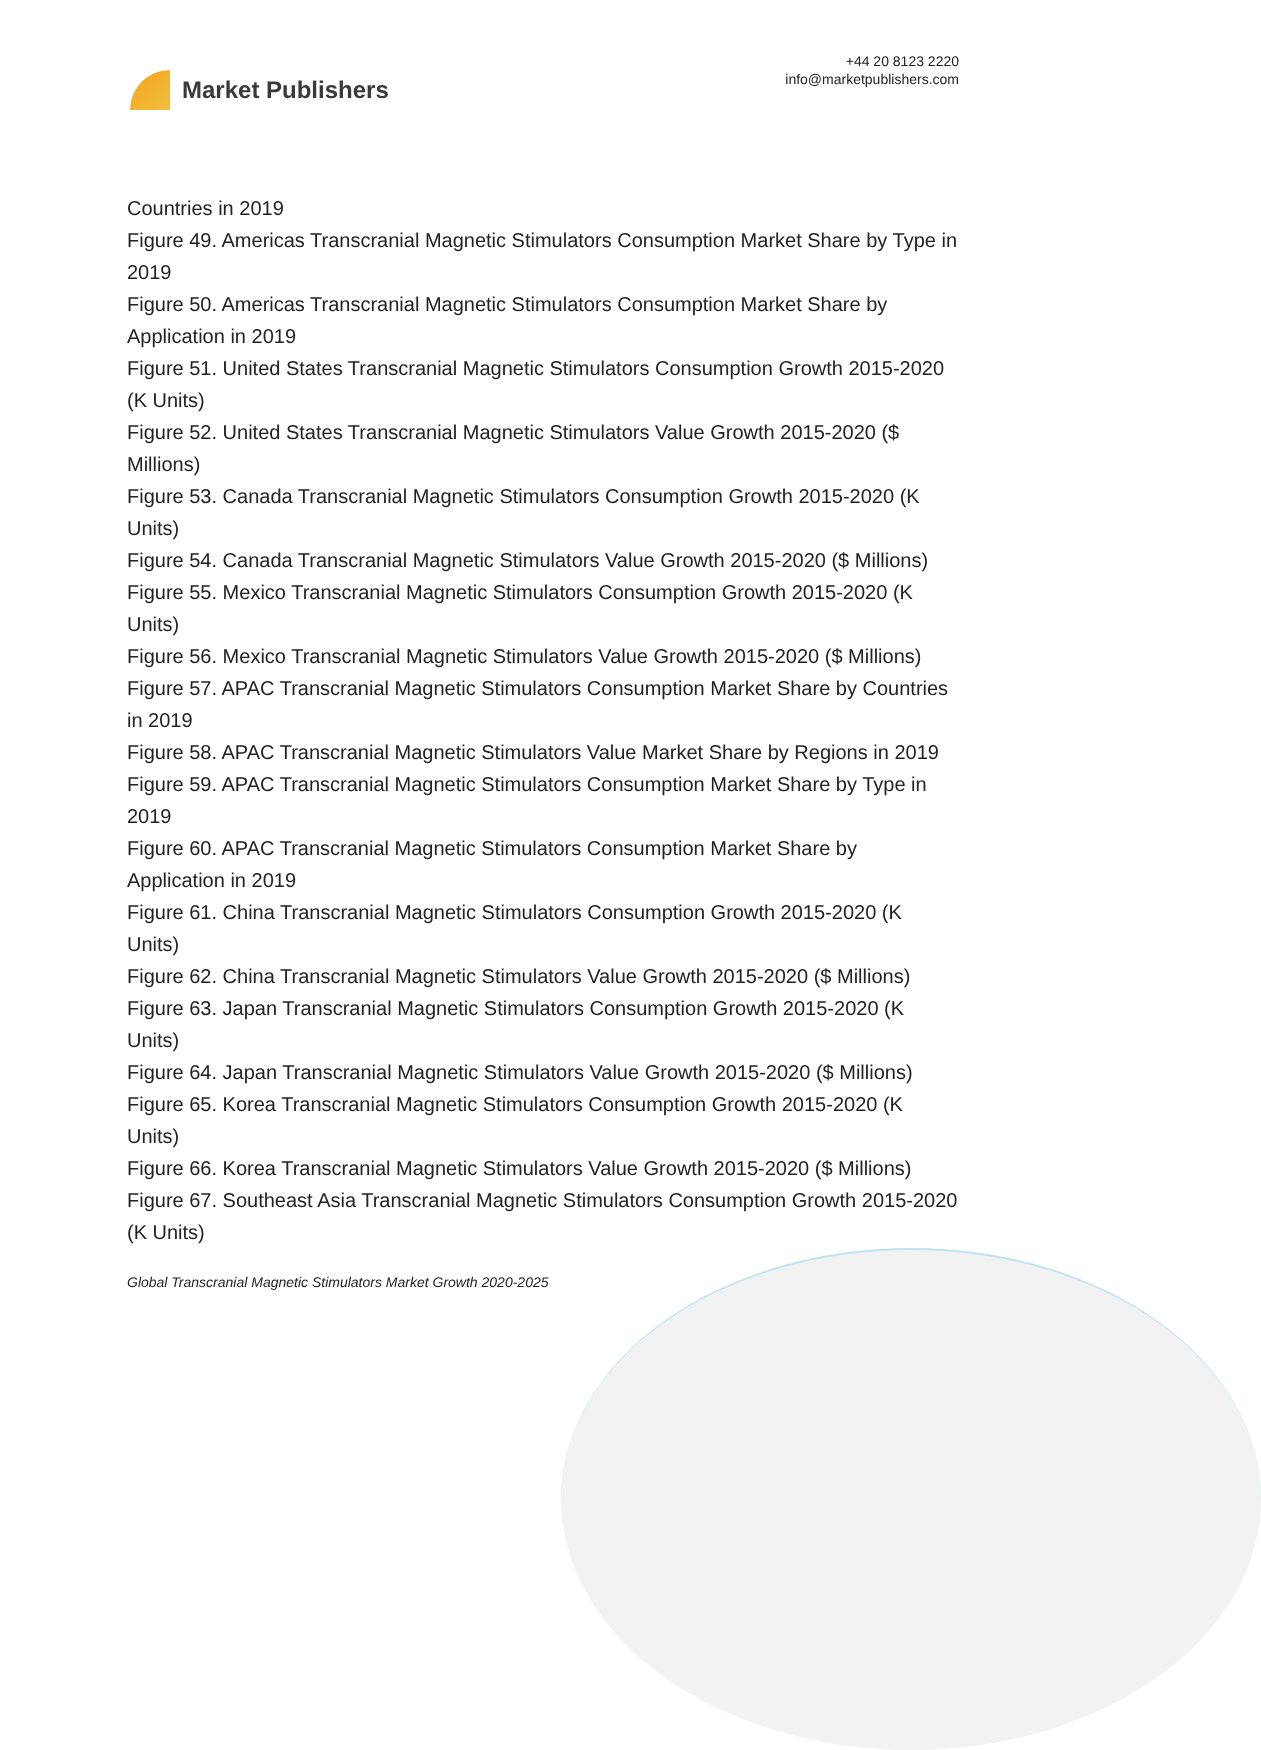Market Publishers
+44 20 8123 2220
info@marketpublishers.com
Countries in 2019
Figure 49. Americas Transcranial Magnetic Stimulators Consumption Market Share by Type in 2019
Figure 50. Americas Transcranial Magnetic Stimulators Consumption Market Share by Application in 2019
Figure 51. United States Transcranial Magnetic Stimulators Consumption Growth 2015-2020 (K Units)
Figure 52. United States Transcranial Magnetic Stimulators Value Growth 2015-2020 ($ Millions)
Figure 53. Canada Transcranial Magnetic Stimulators Consumption Growth 2015-2020 (K Units)
Figure 54. Canada Transcranial Magnetic Stimulators Value Growth 2015-2020 ($ Millions)
Figure 55. Mexico Transcranial Magnetic Stimulators Consumption Growth 2015-2020 (K Units)
Figure 56. Mexico Transcranial Magnetic Stimulators Value Growth 2015-2020 ($ Millions)
Figure 57. APAC Transcranial Magnetic Stimulators Consumption Market Share by Countries in 2019
Figure 58. APAC Transcranial Magnetic Stimulators Value Market Share by Regions in 2019
Figure 59. APAC Transcranial Magnetic Stimulators Consumption Market Share by Type in 2019
Figure 60. APAC Transcranial Magnetic Stimulators Consumption Market Share by Application in 2019
Figure 61. China Transcranial Magnetic Stimulators Consumption Growth 2015-2020 (K Units)
Figure 62. China Transcranial Magnetic Stimulators Value Growth 2015-2020 ($ Millions)
Figure 63. Japan Transcranial Magnetic Stimulators Consumption Growth 2015-2020 (K Units)
Figure 64. Japan Transcranial Magnetic Stimulators Value Growth 2015-2020 ($ Millions)
Figure 65. Korea Transcranial Magnetic Stimulators Consumption Growth 2015-2020 (K Units)
Figure 66. Korea Transcranial Magnetic Stimulators Value Growth 2015-2020 ($ Millions)
Figure 67. Southeast Asia Transcranial Magnetic Stimulators Consumption Growth 2015-2020 (K Units)
Global Transcranial Magnetic Stimulators Market Growth 2020-2025